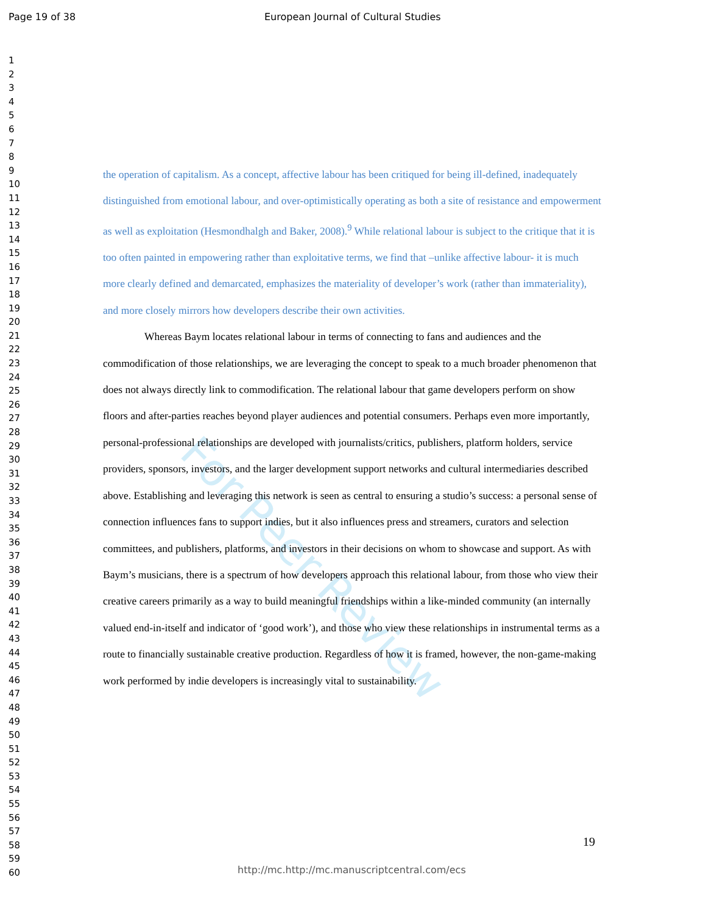For Peer Review
Page 19 of 38 European Journal of Cultural Studies
1
2
3
4
5
6
7
8
9
10
11
12
13
14
15
16
17
18
19
20
21
22
23
24
25
26
27
28
29
30
31
32
33
34
35
36
37
38
39
40
41
42
43
44
45
46
47
48
49
50
51
52
53
54
55
56
57
58
59
60
the operation of capitalism. As a concept, affective labour has been critiqued for being ill-defined, inadequately distinguished from emotional labour, and over-optimistically operating as both a site of resistance and empowerment as well as exploitation (Hesmondhalgh and Baker, 2008).<sup>9</sup> While relational labour is subject to the critique that it is too often painted in empowering rather than exploitative terms, we find that –unlike affective labour- it is much more clearly defined and demarcated, emphasizes the materiality of developer’s work (rather than immateriality), and more closely mirrors how developers describe their own activities.
Whereas Baym locates relational labour in terms of connecting to fans and audiences and the commodification of those relationships, we are leveraging the concept to speak to a much broader phenomenon that does not always directly link to commodification. The relational labour that game developers perform on show floors and after-parties reaches beyond player audiences and potential consumers. Perhaps even more importantly, personal-professional relationships are developed with journalists/critics, publishers, platform holders, service providers, sponsors, investors, and the larger development support networks and cultural intermediaries described above. Establishing and leveraging this network is seen as central to ensuring a studio’s success: a personal sense of connection influences fans to support indies, but it also influences press and streamers, curators and selection committees, and publishers, platforms, and investors in their decisions on whom to showcase and support. As with Baym’s musicians, there is a spectrum of how developers approach this relational labour, from those who view their creative careers primarily as a way to build meaningful friendships within a like-minded community (an internally valued end-in-itself and indicator of ‘good work’), and those who view these relationships in instrumental terms as a route to financially sustainable creative production. Regardless of how it is framed, however, the non-game-making work performed by indie developers is increasingly vital to sustainability.
19
http://mc.http://mc.manuscriptcentral.com/ecs